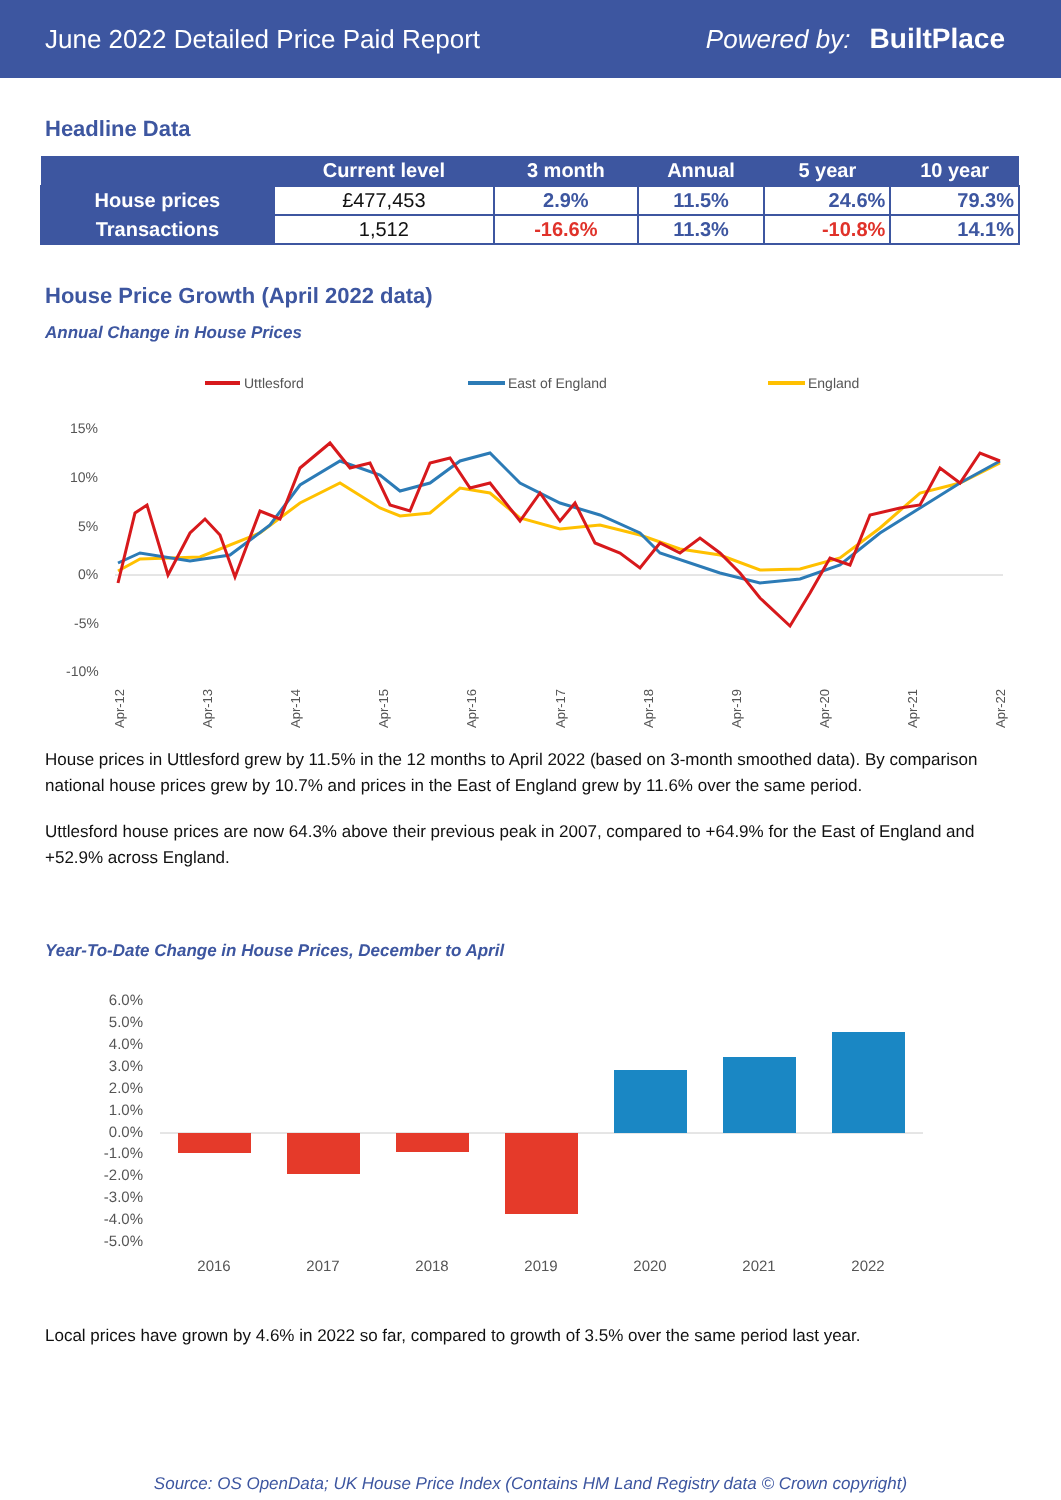June 2022 Detailed Price Paid Report Powered by: BuiltPlace
Headline Data
| | Current level | 3 month | Annual | 5 year | 10 year |
| --- | --- | --- | --- | --- | --- |
| House prices | £477,453 | 2.9% | 11.5% | 24.6% | 79.3% |
| Transactions | 1,512 | -16.6% | 11.3% | -10.8% | 14.1% |
House Price Growth (April 2022 data)
Annual Change in House Prices
Uttlesford
East of England
England
15%
10%
5%
0%
-5%
-10%
Apr-12
Apr-13
Apr-14
Apr-15
Apr-16
Apr-17
Apr-18
Apr-19
Apr-20
Apr-21
Apr-22
House prices in Uttlesford grew by 11.5% in the 12 months to April 2022 (based on 3-month smoothed data). By comparison national house prices grew by 10.7% and prices in the East of England grew by 11.6% over the same period.
Uttlesford house prices are now 64.3% above their previous peak in 2007, compared to +64.9% for the East of England and +52.9% across England.
Year-To-Date Change in House Prices, December to April
6.0%
5.0%
4.0%
3.0%
2.0%
1.0%
0.0%
-1.0%
-2.0%
-3.0%
-4.0%
-5.0%
2016
2017
2018
2019
2020
2021
2022
Local prices have grown by 4.6% in 2022 so far, compared to growth of 3.5% over the same period last year.
Source: OS OpenData; UK House Price Index (Contains HM Land Registry data © Crown copyright)